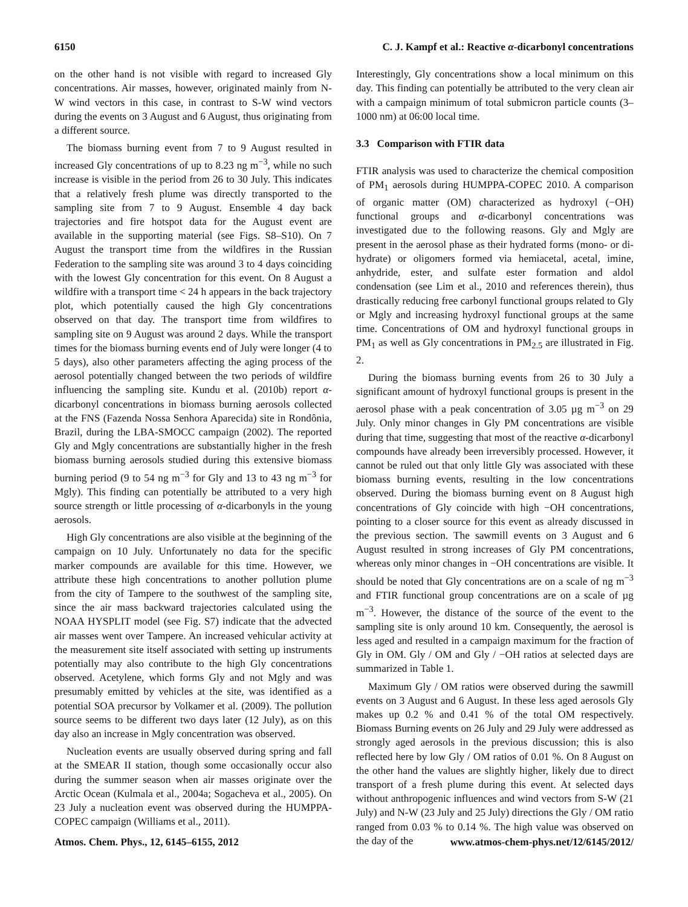6150 C. J. Kampf et al.: Reactive α-dicarbonyl concentrations
on the other hand is not visible with regard to increased Gly concentrations. Air masses, however, originated mainly from N-W wind vectors in this case, in contrast to S-W wind vectors during the events on 3 August and 6 August, thus originating from a different source.
The biomass burning event from 7 to 9 August resulted in increased Gly concentrations of up to 8.23 ng m<sup>−3</sup>, while no such increase is visible in the period from 26 to 30 July. This indicates that a relatively fresh plume was directly transported to the sampling site from 7 to 9 August. Ensemble 4 day back trajectories and fire hotspot data for the August event are available in the supporting material (see Figs. S8–S10). On 7 August the transport time from the wildfires in the Russian Federation to the sampling site was around 3 to 4 days coinciding with the lowest Gly concentration for this event. On 8 August a wildfire with a transport time < 24 h appears in the back trajectory plot, which potentially caused the high Gly concentrations observed on that day. The transport time from wildfires to sampling site on 9 August was around 2 days. While the transport times for the biomass burning events end of July were longer (4 to 5 days), also other parameters affecting the aging process of the aerosol potentially changed between the two periods of wildfire influencing the sampling site. Kundu et al. (2010b) report α-dicarbonyl concentrations in biomass burning aerosols collected at the FNS (Fazenda Nossa Senhora Aparecida) site in Rondônia, Brazil, during the LBA-SMOCC campaign (2002). The reported Gly and Mgly concentrations are substantially higher in the fresh biomass burning aerosols studied during this extensive biomass burning period (9 to 54 ng m<sup>−3</sup> for Gly and 13 to 43 ng m<sup>−3</sup> for Mgly). This finding can potentially be attributed to a very high source strength or little processing of α-dicarbonyls in the young aerosols.
High Gly concentrations are also visible at the beginning of the campaign on 10 July. Unfortunately no data for the specific marker compounds are available for this time. However, we attribute these high concentrations to another pollution plume from the city of Tampere to the southwest of the sampling site, since the air mass backward trajectories calculated using the NOAA HYSPLIT model (see Fig. S7) indicate that the advected air masses went over Tampere. An increased vehicular activity at the measurement site itself associated with setting up instruments potentially may also contribute to the high Gly concentrations observed. Acetylene, which forms Gly and not Mgly and was presumably emitted by vehicles at the site, was identified as a potential SOA precursor by Volkamer et al. (2009). The pollution source seems to be different two days later (12 July), as on this day also an increase in Mgly concentration was observed.
Nucleation events are usually observed during spring and fall at the SMEAR II station, though some occasionally occur also during the summer season when air masses originate over the Arctic Ocean (Kulmala et al., 2004a; Sogacheva et al., 2005). On 23 July a nucleation event was observed during the HUMPPA-COPEC campaign (Williams et al., 2011).
Interestingly, Gly concentrations show a local minimum on this day. This finding can potentially be attributed to the very clean air with a campaign minimum of total submicron particle counts (3–1000 nm) at 06:00 local time.
3.3 Comparison with FTIR data
FTIR analysis was used to characterize the chemical composition of PM<sub>1</sub> aerosols during HUMPPA-COPEC 2010. A comparison of organic matter (OM) characterized as hydroxyl (−OH) functional groups and α-dicarbonyl concentrations was investigated due to the following reasons. Gly and Mgly are present in the aerosol phase as their hydrated forms (mono- or di-hydrate) or oligomers formed via hemiacetal, acetal, imine, anhydride, ester, and sulfate ester formation and aldol condensation (see Lim et al., 2010 and references therein), thus drastically reducing free carbonyl functional groups related to Gly or Mgly and increasing hydroxyl functional groups at the same time. Concentrations of OM and hydroxyl functional groups in PM<sub>1</sub> as well as Gly concentrations in PM<sub>2.5</sub> are illustrated in Fig. 2.
During the biomass burning events from 26 to 30 July a significant amount of hydroxyl functional groups is present in the aerosol phase with a peak concentration of 3.05 µg m<sup>−3</sup> on 29 July. Only minor changes in Gly PM concentrations are visible during that time, suggesting that most of the reactive α-dicarbonyl compounds have already been irreversibly processed. However, it cannot be ruled out that only little Gly was associated with these biomass burning events, resulting in the low concentrations observed. During the biomass burning event on 8 August high concentrations of Gly coincide with high −OH concentrations, pointing to a closer source for this event as already discussed in the previous section. The sawmill events on 3 August and 6 August resulted in strong increases of Gly PM concentrations, whereas only minor changes in −OH concentrations are visible. It should be noted that Gly concentrations are on a scale of ng m<sup>−3</sup> and FTIR functional group concentrations are on a scale of µg m<sup>−3</sup>. However, the distance of the source of the event to the sampling site is only around 10 km. Consequently, the aerosol is less aged and resulted in a campaign maximum for the fraction of Gly in OM. Gly / OM and Gly / −OH ratios at selected days are summarized in Table 1.
Maximum Gly / OM ratios were observed during the sawmill events on 3 August and 6 August. In these less aged aerosols Gly makes up 0.2 % and 0.41 % of the total OM respectively. Biomass Burning events on 26 July and 29 July were addressed as strongly aged aerosols in the previous discussion; this is also reflected here by low Gly / OM ratios of 0.01 %. On 8 August on the other hand the values are slightly higher, likely due to direct transport of a fresh plume during this event. At selected days without anthropogenic influences and wind vectors from S-W (21 July) and N-W (23 July and 25 July) directions the Gly / OM ratio ranged from 0.03 % to 0.14 %. The high value was observed on the day of the
Atmos. Chem. Phys., 12, 6145–6155, 2012 www.atmos-chem-phys.net/12/6145/2012/